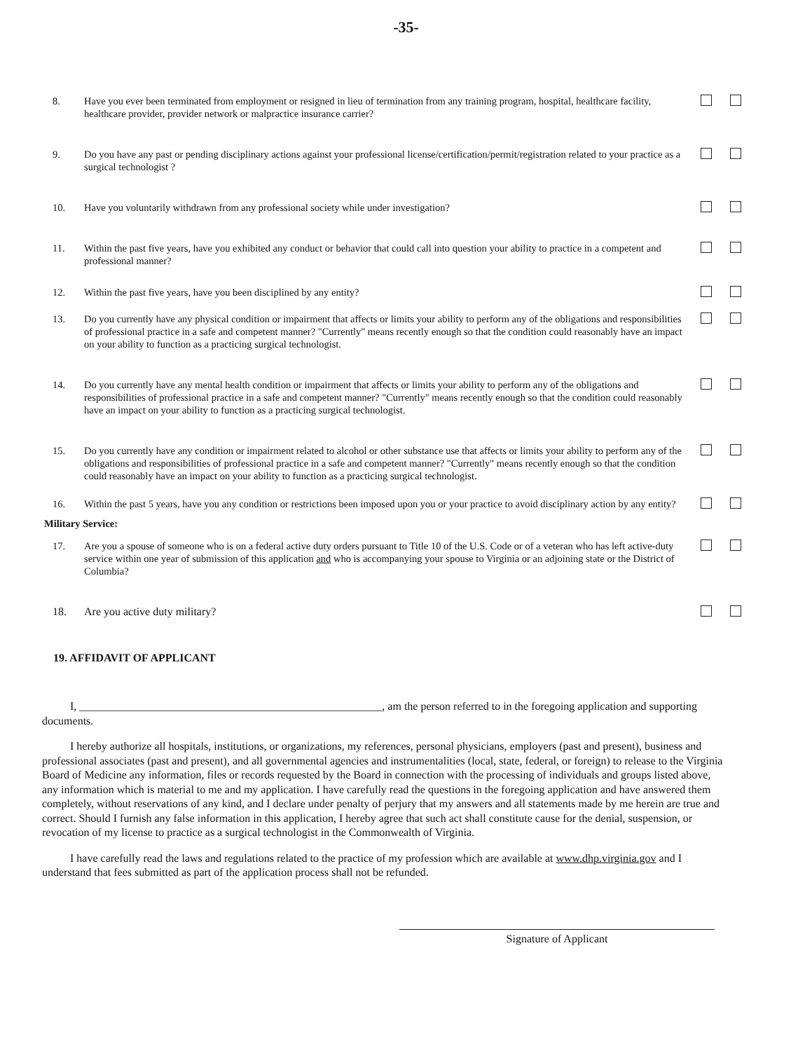-35-
8. Have you ever been terminated from employment or resigned in lieu of termination from any training program, hospital, healthcare facility, healthcare provider, provider network or malpractice insurance carrier?
9. Do you have any past or pending disciplinary actions against your professional license/certification/permit/registration related to your practice as a surgical technologist ?
10. Have you voluntarily withdrawn from any professional society while under investigation?
11. Within the past five years, have you exhibited any conduct or behavior that could call into question your ability to practice in a competent and professional manner?
12. Within the past five years, have you been disciplined by any entity?
13. Do you currently have any physical condition or impairment that affects or limits your ability to perform any of the obligations and responsibilities of professional practice in a safe and competent manner? "Currently" means recently enough so that the condition could reasonably have an impact on your ability to function as a practicing surgical technologist.
14. Do you currently have any mental health condition or impairment that affects or limits your ability to perform any of the obligations and responsibilities of professional practice in a safe and competent manner? "Currently" means recently enough so that the condition could reasonably have an impact on your ability to function as a practicing surgical technologist.
15. Do you currently have any condition or impairment related to alcohol or other substance use that affects or limits your ability to perform any of the obligations and responsibilities of professional practice in a safe and competent manner? "Currently" means recently enough so that the condition could reasonably have an impact on your ability to function as a practicing surgical technologist.
16. Within the past 5 years, have you any condition or restrictions been imposed upon you or your practice to avoid disciplinary action by any entity?
Military Service:
17. Are you a spouse of someone who is on a federal active duty orders pursuant to Title 10 of the U.S. Code or of a veteran who has left active-duty service within one year of submission of this application and who is accompanying your spouse to Virginia or an adjoining state or the District of Columbia?
18. Are you active duty military?
19. AFFIDAVIT OF APPLICANT
I, ______________________________________________________, am the person referred to in the foregoing application and supporting documents.
I hereby authorize all hospitals, institutions, or organizations, my references, personal physicians, employers (past and present), business and professional associates (past and present), and all governmental agencies and instrumentalities (local, state, federal, or foreign) to release to the Virginia Board of Medicine any information, files or records requested by the Board in connection with the processing of individuals and groups listed above, any information which is material to me and my application. I have carefully read the questions in the foregoing application and have answered them completely, without reservations of any kind, and I declare under penalty of perjury that my answers and all statements made by me herein are true and correct. Should I furnish any false information in this application, I hereby agree that such act shall constitute cause for the denial, suspension, or revocation of my license to practice as a surgical technologist in the Commonwealth of Virginia.
I have carefully read the laws and regulations related to the practice of my profession which are available at www.dhp.virginia.gov and I understand that fees submitted as part of the application process shall not be refunded.
Signature of Applicant